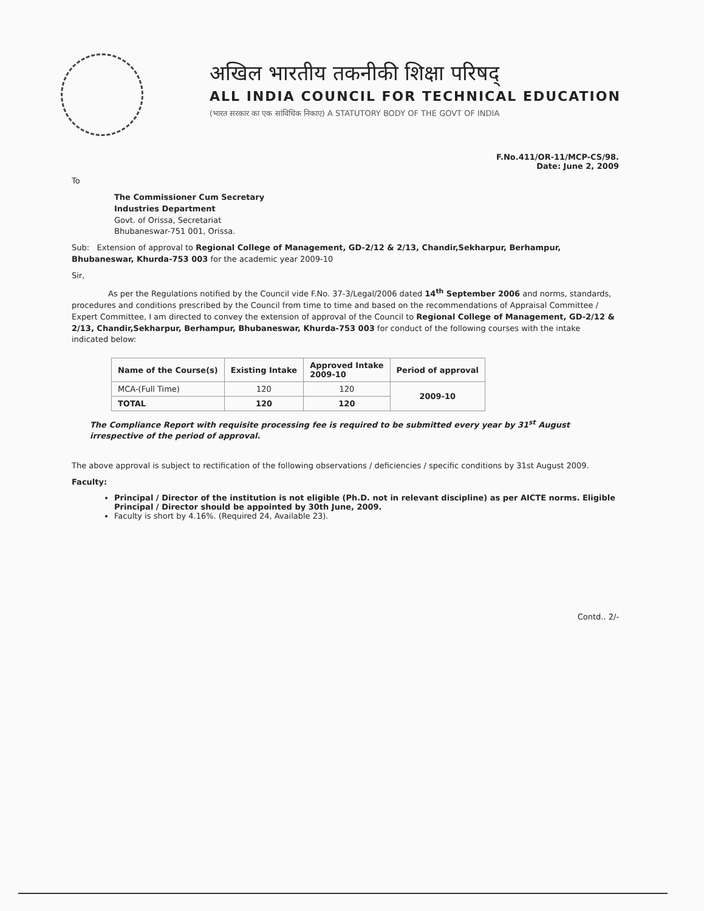अखिल भारतीय तकनीकी शिक्षा परिषद्
ALL INDIA COUNCIL FOR TECHNICAL EDUCATION
(भारत सरकार का एक सांविधिक निकाए) A STATUTORY BODY OF THE GOVT OF INDIA
F.No.411/OR-11/MCP-CS/98.
Date: June 2, 2009
To
The Commissioner Cum Secretary
Industries Department
Govt. of Orissa, Secretariat
Bhubaneswar-751 001, Orissa.
Sub: Extension of approval to Regional College of Management, GD-2/12 & 2/13, Chandir,Sekharpur, Berhampur, Bhubaneswar, Khurda-753 003 for the academic year 2009-10
Sir,
As per the Regulations notified by the Council vide F.No. 37-3/Legal/2006 dated 14<sup>th</sup> September 2006 and norms, standards, procedures and conditions prescribed by the Council from time to time and based on the recommendations of Appraisal Committee / Expert Committee, I am directed to convey the extension of approval of the Council to Regional College of Management, GD-2/12 & 2/13, Chandir,Sekharpur, Berhampur, Bhubaneswar, Khurda-753 003 for conduct of the following courses with the intake indicated below:
| Name of the Course(s) | Existing Intake | Approved Intake 2009-10 | Period of approval |
| --- | --- | --- | --- |
| MCA-(Full Time) | 120 | 120 | 2009-10 |
| TOTAL | 120 | 120 | |
The Compliance Report with requisite processing fee is required to be submitted every year by 31<sup>st</sup> August irrespective of the period of approval.
The above approval is subject to rectification of the following observations / deficiencies / specific conditions by 31st August 2009.
Faculty:
Principal / Director of the institution is not eligible (Ph.D. not in relevant discipline) as per AICTE norms. Eligible Principal / Director should be appointed by 30th June, 2009.
Faculty is short by 4.16%. (Required 24, Available 23).
Contd.. 2/-